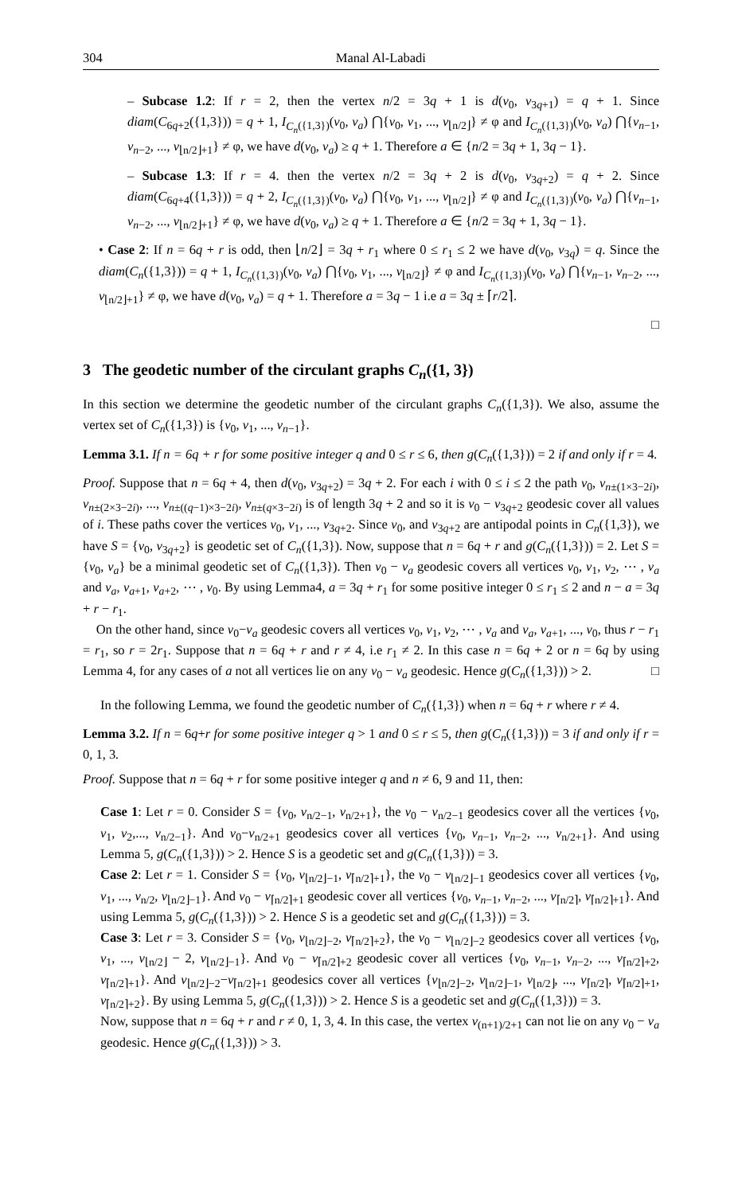304 Manal Al-Labadi
– Subcase 1.2: If r = 2, then the vertex n/2 = 3q + 1 is d(v<sub>0</sub>, v<sub>3q+1</sub>) = q + 1. Since diam(C<sub>6q+2</sub>({1,3})) = q + 1, I<sub>C<sub>n</sub>({1,3})</sub>(v<sub>0</sub>, v<sub>a</sub>) ⋂{v<sub>0</sub>, v<sub>1</sub>, ..., v<sub>⌊n/2⌋</sub>} ≠ φ and I<sub>C<sub>n</sub>({1,3})</sub>(v<sub>0</sub>, v<sub>a</sub>) ⋂{v<sub>n−1</sub>, v<sub>n−2</sub>, ..., v<sub>⌊n/2⌋+1</sub>} ≠ φ, we have d(v<sub>0</sub>, v<sub>a</sub>) ≥ q + 1. Therefore a ∈ {n/2 = 3q + 1, 3q − 1}.
– Subcase 1.3: If r = 4. then the vertex n/2 = 3q + 2 is d(v<sub>0</sub>, v<sub>3q+2</sub>) = q + 2. Since diam(C<sub>6q+4</sub>({1,3})) = q + 2, I<sub>C<sub>n</sub>({1,3})</sub>(v<sub>0</sub>, v<sub>a</sub>) ⋂{v<sub>0</sub>, v<sub>1</sub>, ..., v<sub>⌊n/2⌋</sub>} ≠ φ and I<sub>C<sub>n</sub>({1,3})</sub>(v<sub>0</sub>, v<sub>a</sub>) ⋂{v<sub>n−1</sub>, v<sub>n−2</sub>, ..., v<sub>⌊n/2⌋+1</sub>} ≠ φ, we have d(v<sub>0</sub>, v<sub>a</sub>) ≥ q + 1. Therefore a ∈ {n/2 = 3q + 1, 3q − 1}.
• Case 2: If n = 6q + r is odd, then ⌊n/2⌋ = 3q + r<sub>1</sub> where 0 ≤ r<sub>1</sub> ≤ 2 we have d(v<sub>0</sub>, v<sub>3q</sub>) = q. Since the diam(C<sub>n</sub>({1,3})) = q + 1, I<sub>C<sub>n</sub>({1,3})</sub>(v<sub>0</sub>, v<sub>a</sub>) ⋂{v<sub>0</sub>, v<sub>1</sub>, ..., v<sub>⌊n/2⌋</sub>} ≠ φ and I<sub>C<sub>n</sub>({1,3})</sub>(v<sub>0</sub>, v<sub>a</sub>) ⋂{v<sub>n−1</sub>, v<sub>n−2</sub>, ..., v<sub>⌊n/2⌋+1</sub>} ≠ φ, we have d(v<sub>0</sub>, v<sub>a</sub>) = q + 1. Therefore a = 3q − 1 i.e a = 3q ± ⌈r/2⌉.
□
3 The geodetic number of the circulant graphs C<sub>n</sub>({1, 3})
In this section we determine the geodetic number of the circulant graphs C<sub>n</sub>({1,3}). We also, assume the vertex set of C<sub>n</sub>({1,3}) is {v<sub>0</sub>, v<sub>1</sub>, ..., v<sub>n−1</sub>}.
Lemma 3.1. If n = 6q + r for some positive integer q and 0 ≤ r ≤ 6, then g(C<sub>n</sub>({1,3})) = 2 if and only if r = 4.
Proof. Suppose that n = 6q + 4, then d(v<sub>0</sub>, v<sub>3q+2</sub>) = 3q + 2. For each i with 0 ≤ i ≤ 2 the path v<sub>0</sub>, v<sub>n±(1×3−2i)</sub>, v<sub>n±(2×3−2i)</sub>, ..., v<sub>n±((q−1)×3−2i)</sub>, v<sub>n±(q×3−2i)</sub> is of length 3q + 2 and so it is v<sub>0</sub> − v<sub>3q+2</sub> geodesic cover all values of i. These paths cover the vertices v<sub>0</sub>, v<sub>1</sub>, ..., v<sub>3q+2</sub>. Since v<sub>0</sub>, and v<sub>3q+2</sub> are antipodal points in C<sub>n</sub>({1,3}), we have S = {v<sub>0</sub>, v<sub>3q+2</sub>} is geodetic set of C<sub>n</sub>({1,3}). Now, suppose that n = 6q + r and g(C<sub>n</sub>({1,3})) = 2. Let S = {v<sub>0</sub>, v<sub>a</sub>} be a minimal geodetic set of C<sub>n</sub>({1,3}). Then v<sub>0</sub> − v<sub>a</sub> geodesic covers all vertices v<sub>0</sub>, v<sub>1</sub>, v<sub>2</sub>, ⋯ , v<sub>a</sub> and v<sub>a</sub>, v<sub>a+1</sub>, v<sub>a+2</sub>, ⋯ , v<sub>0</sub>. By using Lemma4, a = 3q + r<sub>1</sub> for some positive integer 0 ≤ r<sub>1</sub> ≤ 2 and n − a = 3q + r − r<sub>1</sub>.
On the other hand, since v<sub>0</sub>−v<sub>a</sub> geodesic covers all vertices v<sub>0</sub>, v<sub>1</sub>, v<sub>2</sub>, ⋯ , v<sub>a</sub> and v<sub>a</sub>, v<sub>a+1</sub>, ..., v<sub>0</sub>, thus r − r<sub>1</sub> = r<sub>1</sub>, so r = 2r<sub>1</sub>. Suppose that n = 6q + r and r ≠ 4, i.e r<sub>1</sub> ≠ 2. In this case n = 6q + 2 or n = 6q by using Lemma 4, for any cases of a not all vertices lie on any v<sub>0</sub> − v<sub>a</sub> geodesic. Hence g(C<sub>n</sub>({1,3})) > 2. □
In the following Lemma, we found the geodetic number of C<sub>n</sub>({1,3}) when n = 6q + r where r ≠ 4.
Lemma 3.2. If n = 6q+r for some positive integer q > 1 and 0 ≤ r ≤ 5, then g(C<sub>n</sub>({1,3})) = 3 if and only if r = 0, 1, 3.
Proof. Suppose that n = 6q + r for some positive integer q and n ≠ 6, 9 and 11, then:
Case 1: Let r = 0. Consider S = {v<sub>0</sub>, v<sub>n/2−1</sub>, v<sub>n/2+1</sub>}, the v<sub>0</sub> − v<sub>n/2−1</sub> geodesics cover all the vertices {v<sub>0</sub>, v<sub>1</sub>, v<sub>2</sub>,..., v<sub>n/2−1</sub>}. And v<sub>0</sub>−v<sub>n/2+1</sub> geodesics cover all vertices {v<sub>0</sub>, v<sub>n−1</sub>, v<sub>n−2</sub>, ..., v<sub>n/2+1</sub>}. And using Lemma 5, g(C<sub>n</sub>({1,3})) > 2. Hence S is a geodetic set and g(C<sub>n</sub>({1,3})) = 3.
Case 2: Let r = 1. Consider S = {v<sub>0</sub>, v<sub>⌊n/2⌋−1</sub>, v<sub>⌈n/2⌉+1</sub>}, the v<sub>0</sub> − v<sub>⌊n/2⌋−1</sub> geodesics cover all vertices {v<sub>0</sub>, v<sub>1</sub>, ..., v<sub>n/2</sub>, v<sub>⌊n/2⌋−1</sub>}. And v<sub>0</sub> − v<sub>⌈n/2⌉+1</sub> geodesic cover all vertices {v<sub>0</sub>, v<sub>n−1</sub>, v<sub>n−2</sub>, ..., v<sub>⌈n/2⌉</sub>, v<sub>⌈n/2⌉+1</sub>}. And using Lemma 5, g(C<sub>n</sub>({1,3})) > 2. Hence S is a geodetic set and g(C<sub>n</sub>({1,3})) = 3.
Case 3: Let r = 3. Consider S = {v<sub>0</sub>, v<sub>⌊n/2⌋−2</sub>, v<sub>⌈n/2⌉+2</sub>}, the v<sub>0</sub> − v<sub>⌊n/2⌋−2</sub> geodesics cover all vertices {v<sub>0</sub>, v<sub>1</sub>, ..., v<sub>⌊n/2⌋</sub> − 2, v<sub>⌊n/2⌋−1</sub>}. And v<sub>0</sub> − v<sub>⌈n/2⌉+2</sub> geodesic cover all vertices {v<sub>0</sub>, v<sub>n−1</sub>, v<sub>n−2</sub>, ..., v<sub>⌈n/2⌉+2</sub>, v<sub>⌈n/2⌉+1</sub>}. And v<sub>⌊n/2⌋−2</sub>−v<sub>⌈n/2⌉+1</sub> geodesics cover all vertices {v<sub>⌊n/2⌋−2</sub>, v<sub>⌊n/2⌋−1</sub>, v<sub>⌊n/2⌋</sub>, ..., v<sub>⌈n/2⌉</sub>, v<sub>⌈n/2⌉+1</sub>, v<sub>⌈n/2⌉+2</sub>}. By using Lemma 5, g(C<sub>n</sub>({1,3})) > 2. Hence S is a geodetic set and g(C<sub>n</sub>({1,3})) = 3.
Now, suppose that n = 6q + r and r ≠ 0, 1, 3, 4. In this case, the vertex v<sub>(n+1)/2+1</sub> can not lie on any v<sub>0</sub> − v<sub>a</sub> geodesic. Hence g(C<sub>n</sub>({1,3})) > 3.